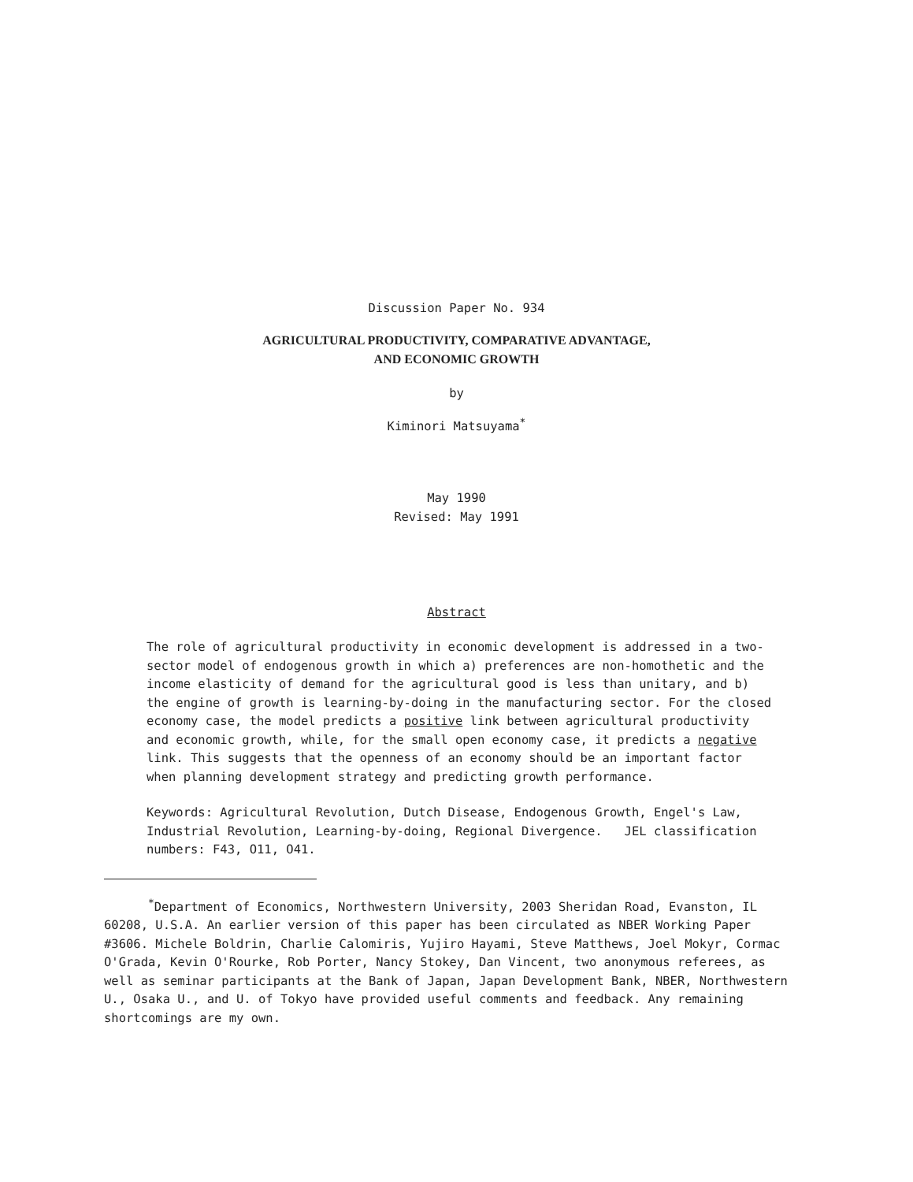Discussion Paper No. 934
AGRICULTURAL PRODUCTIVITY, COMPARATIVE ADVANTAGE,
AND ECONOMIC GROWTH
by
Kiminori Matsuyama<sup>*</sup>
May 1990
Revised: May 1991
Abstract
The role of agricultural productivity in economic development is addressed in a two-sector model of endogenous growth in which a) preferences are non-homothetic and the income elasticity of demand for the agricultural good is less than unitary, and b) the engine of growth is learning-by-doing in the manufacturing sector. For the closed economy case, the model predicts a positive link between agricultural productivity and economic growth, while, for the small open economy case, it predicts a negative link. This suggests that the openness of an economy should be an important factor when planning development strategy and predicting growth performance.
Keywords: Agricultural Revolution, Dutch Disease, Endogenous Growth, Engel's Law, Industrial Revolution, Learning-by-doing, Regional Divergence. JEL classification numbers: F43, O11, O41.
<sup>*</sup> Department of Economics, Northwestern University, 2003 Sheridan Road, Evanston, IL 60208, U.S.A. An earlier version of this paper has been circulated as NBER Working Paper #3606. Michele Boldrin, Charlie Calomiris, Yujiro Hayami, Steve Matthews, Joel Mokyr, Cormac O'Grada, Kevin O'Rourke, Rob Porter, Nancy Stokey, Dan Vincent, two anonymous referees, as well as seminar participants at the Bank of Japan, Japan Development Bank, NBER, Northwestern U., Osaka U., and U. of Tokyo have provided useful comments and feedback. Any remaining shortcomings are my own.